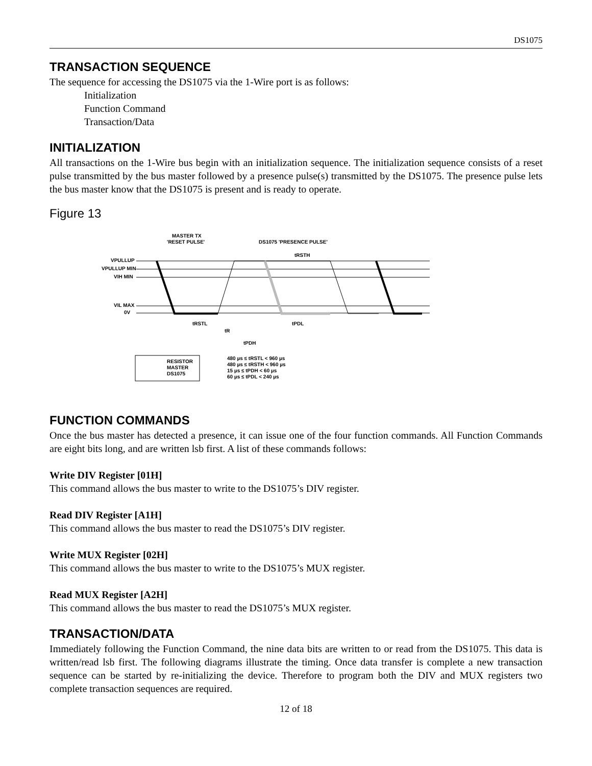DS1075
TRANSACTION SEQUENCE
The sequence for accessing the DS1075 via the 1-Wire port is as follows:
Initialization
Function Command
Transaction/Data
INITIALIZATION
All transactions on the 1-Wire bus begin with an initialization sequence. The initialization sequence consists of a reset pulse transmitted by the bus master followed by a presence pulse(s) transmitted by the DS1075. The presence pulse lets the bus master know that the DS1075 is present and is ready to operate.
Figure 13
MASTER TX
'RESET PULSE'
DS1075 'PRESENCE PULSE'
tRSTH
VPULLUP
VPULLUP MIN
VIH MIN
VIL MAX
0V
tRSTL
tR
tPDH
tPDL
RESISTOR
MASTER
DS1075
480 µs ≤ tRSTL < 960 µs
480 µs ≤ tRSTH < 960 µs
15 µs ≤ tPDH < 60 µs
60 µs ≤ tPDL < 240 µs
FUNCTION COMMANDS
Once the bus master has detected a presence, it can issue one of the four function commands. All Function Commands are eight bits long, and are written lsb first. A list of these commands follows:
Write DIV Register [01H]
This command allows the bus master to write to the DS1075’s DIV register.
Read DIV Register [A1H]
This command allows the bus master to read the DS1075’s DIV register.
Write MUX Register [02H]
This command allows the bus master to write to the DS1075’s MUX register.
Read MUX Register [A2H]
This command allows the bus master to read the DS1075’s MUX register.
TRANSACTION/DATA
Immediately following the Function Command, the nine data bits are written to or read from the DS1075. This data is written/read lsb first. The following diagrams illustrate the timing. Once data transfer is complete a new transaction sequence can be started by re-initializing the device. Therefore to program both the DIV and MUX registers two complete transaction sequences are required.
12 of 18